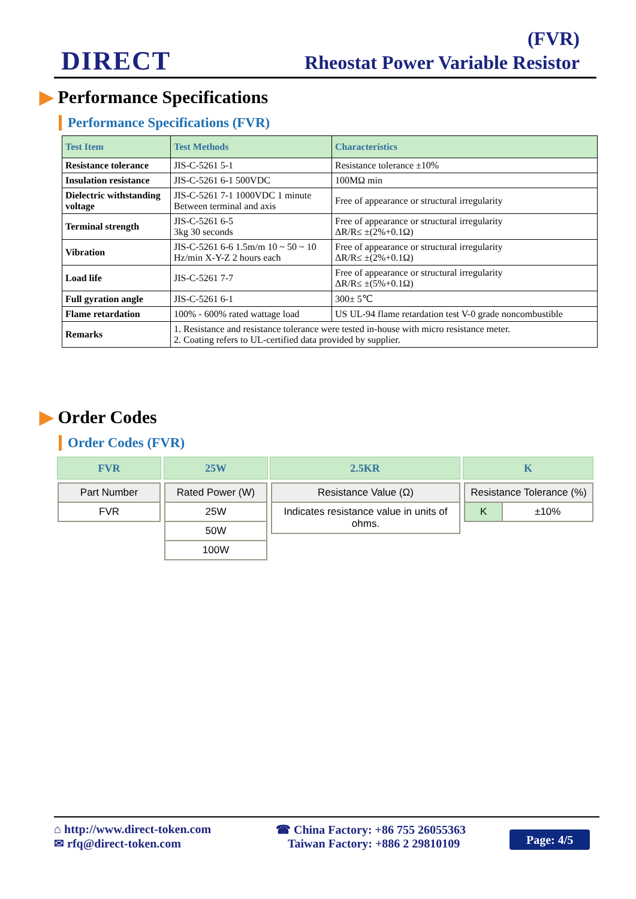DIRECT
(FVR)
Rheostat Power Variable Resistor
▶ Performance Specifications
Performance Specifications (FVR)
| Test Item | Test Methods | Characteristics |
| --- | --- | --- |
| Resistance tolerance | JIS-C-5261 5-1 | Resistance tolerance ±10% |
| Insulation resistance | JIS-C-5261 6-1 500VDC | 100MΩ min |
| Dielectric withstanding voltage | JIS-C-5261 7-1 1000VDC 1 minute Between terminal and axis | Free of appearance or structural irregularity |
| Terminal strength | JIS-C-5261 6-5 3kg 30 seconds | Free of appearance or structural irregularity ΔR/R≤ ±(2%+0.1Ω) |
| Vibration | JIS-C-5261 6-6 1.5m/m 10 ~ 50 ~ 10 Hz/min X-Y-Z 2 hours each | Free of appearance or structural irregularity ΔR/R≤ ±(2%+0.1Ω) |
| Load life | JIS-C-5261 7-7 | Free of appearance or structural irregularity ΔR/R≤ ±(5%+0.1Ω) |
| Full gyration angle | JIS-C-5261 6-1 | 300± 5℃ |
| Flame retardation | 100% - 600% rated wattage load | US UL-94 flame retardation test V-0 grade noncombustible |
| Remarks | 1. Resistance and resistance tolerance were tested in-house with micro resistance meter. 2. Coating refers to UL-certified data provided by supplier. | |
▶ Order Codes
Order Codes (FVR)
| FVR |
| --- |
| 25W |
| --- |
| 2.5KR |
| --- |
| K |
| --- |
| Part Number |
| FVR |
| Rated Power (W) |
| 25W |
| 50W |
| 100W |
| Resistance Value (Ω) |
| Indicates resistance value in units of ohms. |
| Resistance Tolerance (%) | |
| K | ±10% |
⌂ http://www.direct-token.com
✉ rfq@direct-token.com
☎ China Factory: +86 755 26055363
Taiwan Factory: +886 2 29810109
Page: 4/5